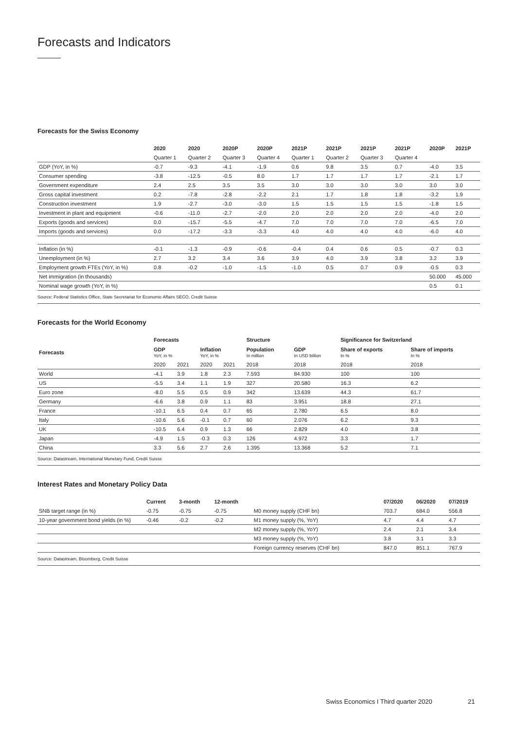Forecasts and Indicators
Forecasts for the Swiss Economy
| | 2020 | 2020 | 2020P | 2020P | 2021P | 2021P | 2021P | 2021P | 2020P | 2021P |
| --- | --- | --- | --- | --- | --- | --- | --- | --- | --- | --- |
| | Quarter 1 | Quarter 2 | Quarter 3 | Quarter 4 | Quarter 1 | Quarter 2 | Quarter 3 | Quarter 4 | | |
| GDP (YoY, in %) | -0.7 | -9.3 | -4.1 | -1.9 | 0.6 | 9.8 | 3.5 | 0.7 | -4.0 | 3.5 |
| Consumer spending | -3.8 | -12.5 | -0.5 | 8.0 | 1.7 | 1.7 | 1.7 | 1.7 | -2.1 | 1.7 |
| Government expenditure | 2.4 | 2.5 | 3.5 | 3.5 | 3.0 | 3.0 | 3.0 | 3.0 | 3.0 | 3.0 |
| Gross capital investment | 0.2 | -7.8 | -2.8 | -2.2 | 2.1 | 1.7 | 1.8 | 1.8 | -3.2 | 1.9 |
| Construction investment | 1.9 | -2.7 | -3.0 | -3.0 | 1.5 | 1.5 | 1.5 | 1.5 | -1.8 | 1.5 |
| Investment in plant and equipment | -0.6 | -11.0 | -2.7 | -2.0 | 2.0 | 2.0 | 2.0 | 2.0 | -4.0 | 2.0 |
| Exports (goods and services) | 0.0 | -15.7 | -5.5 | -4.7 | 7.0 | 7.0 | 7.0 | 7.0 | -6.5 | 7.0 |
| Imports (goods and services) | 0.0 | -17.2 | -3.3 | -3.3 | 4.0 | 4.0 | 4.0 | 4.0 | -6.0 | 4.0 |
| Inflation (in %) | -0.1 | -1.3 | -0.9 | -0.6 | -0.4 | 0.4 | 0.6 | 0.5 | -0.7 | 0.3 |
| Unemployment (in %) | 2.7 | 3.2 | 3.4 | 3.6 | 3.9 | 4.0 | 3.9 | 3.8 | 3.2 | 3.9 |
| Employment growth FTEs (YoY, in %) | 0.8 | -0.2 | -1.0 | -1.5 | -1.0 | 0.5 | 0.7 | 0.9 | -0.5 | 0.3 |
| Net immigration (in thousands) | | | | | | | | | 50.000 | 45.000 |
| Nominal wage growth (YoY, in %) | | | | | | | | | 0.5 | 0.1 |
| Source: Federal Statistics Office, State Secretariat for Economic Affairs SECO, Credit Suisse | | | | | | | | | | |
Forecasts for the World Economy
| | Forecasts | | | | Structure | | Significance for Switzerland | |
| --- | --- | --- | --- | --- | --- | --- | --- | --- |
| Forecasts | GDP YoY, in % | | Inflation YoY, in % | | Population In million | GDP In USD billion | Share of exports In % | Share of imports In % |
| | 2020 | 2021 | 2020 | 2021 | 2018 | 2018 | 2018 | 2018 |
| World | -4.1 | 3.9 | 1.8 | 2.3 | 7.593 | 84.930 | 100 | 100 |
| US | -5.5 | 3.4 | 1.1 | 1.9 | 327 | 20.580 | 16.3 | 6.2 |
| Euro zone | -8.0 | 5.5 | 0.5 | 0.9 | 342 | 13.639 | 44.3 | 61.7 |
| Germany | -6.6 | 3.8 | 0.9 | 1.1 | 83 | 3.951 | 18.8 | 27.1 |
| France | -10.1 | 6.5 | 0.4 | 0.7 | 65 | 2.780 | 6.5 | 8.0 |
| Italy | -10.6 | 5.6 | -0.1 | 0.7 | 60 | 2.076 | 6.2 | 9.3 |
| UK | -10.5 | 6.4 | 0.9 | 1.3 | 66 | 2.829 | 4.0 | 3.8 |
| Japan | -4.9 | 1.5 | -0.3 | 0.3 | 126 | 4.972 | 3.3 | 1.7 |
| China | 3.3 | 5.6 | 2.7 | 2.6 | 1.395 | 13.368 | 5.2 | 7.1 |
| Source: Datastream, International Monetary Fund, Credit Suisse | | | | | | | | |
Interest Rates and Monetary Policy Data
| | Current | 3-month | 12-month | | 07/2020 | 06/2020 | 07/2019 |
| --- | --- | --- | --- | --- | --- | --- | --- |
| SNB target range (in %) | -0.75 | -0.75 | -0.75 | M0 money supply (CHF bn) | 703.7 | 684.0 | 556.8 |
| 10-year government bond yields (in %) | -0.46 | -0.2 | -0.2 | M1 money supply (%, YoY) | 4.7 | 4.4 | 4.7 |
| | | | | M2 money supply (%, YoY) | 2.4 | 2.1 | 3.4 |
| | | | | M3 money supply (%, YoY) | 3.8 | 3.1 | 3.3 |
| | | | | Foreign currency reserves (CHF bn) | 847.0 | 851.1 | 767.9 |
| Source: Datastream, Bloomberg, Credit Suisse | | | | | | | |
Swiss Economics I Third quarter 2020
21